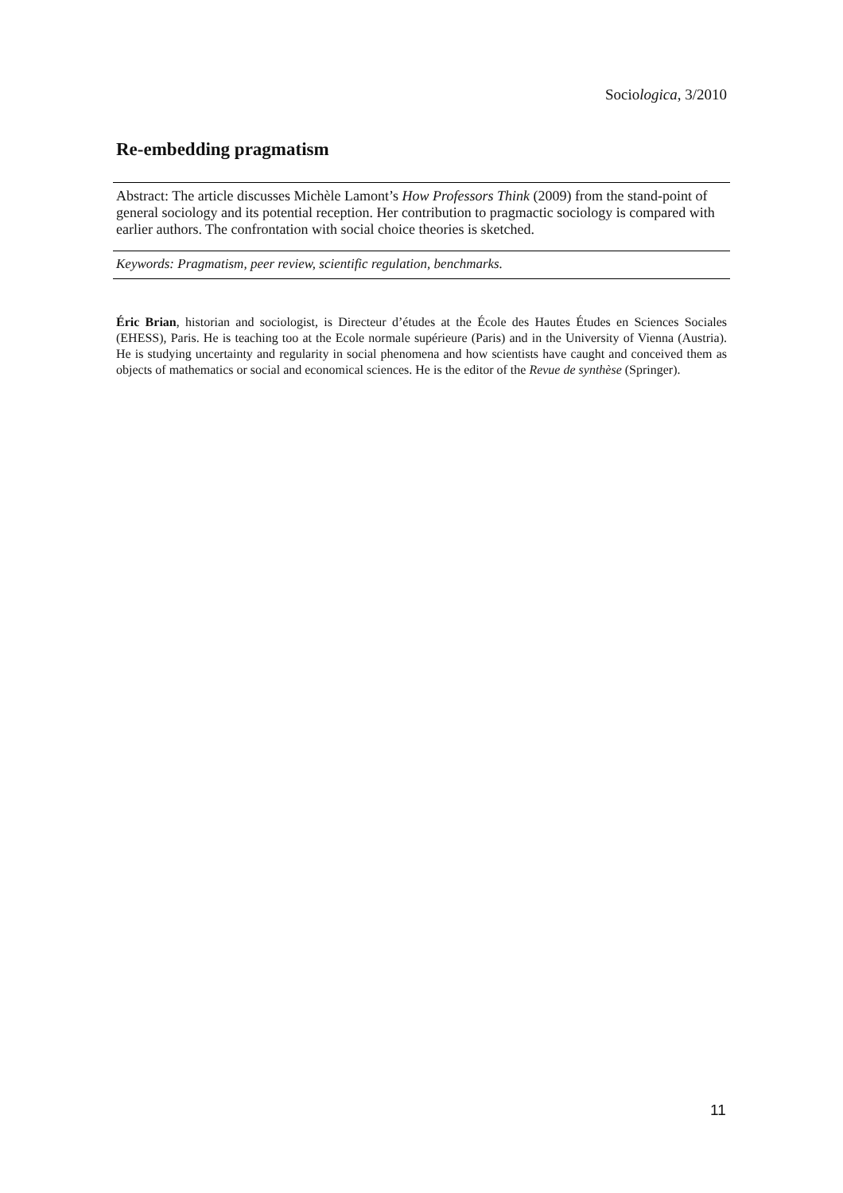Sociologica, 3/2010
Re-embedding pragmatism
Abstract: The article discusses Michèle Lamont’s How Professors Think (2009) from the stand-point of general sociology and its potential reception. Her contribution to pragmactic sociology is compared with earlier authors. The confrontation with social choice theories is sketched.
Keywords: Pragmatism, peer review, scientific regulation, benchmarks.
Éric Brian, historian and sociologist, is Directeur d’études at the École des Hautes Études en Sciences Sociales (EHESS), Paris. He is teaching too at the Ecole normale supérieure (Paris) and in the University of Vienna (Austria). He is studying uncertainty and regularity in social phenomena and how scientists have caught and conceived them as objects of mathematics or social and economical sciences. He is the editor of the Revue de synthèse (Springer).
11